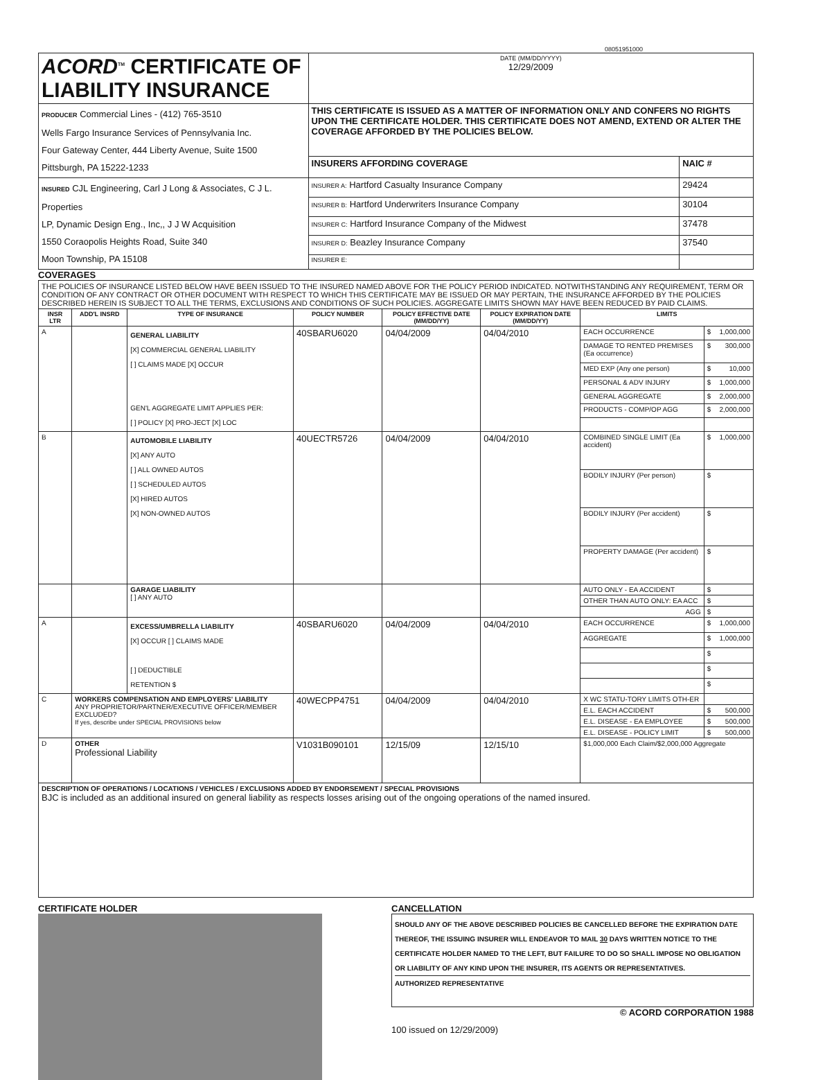08051951000
| ACORD<sup>TM</sup> CERTIFICATE OF LIABILITY INSURANCE | DATE (MM/DD/YYYY) 12/29/2009 | |
| PRODUCER Commercial Lines - (412) 765-3510 Wells Fargo Insurance Services of Pennsylvania Inc. Four Gateway Center, 444 Liberty Avenue, Suite 1500 Pittsburgh, PA 15222-1233 | THIS CERTIFICATE IS ISSUED AS A MATTER OF INFORMATION ONLY AND CONFERS NO RIGHTS UPON THE CERTIFICATE HOLDER. THIS CERTIFICATE DOES NOT AMEND, EXTEND OR ALTER THE COVERAGE AFFORDED BY THE POLICIES BELOW. | |
| | INSURERS AFFORDING COVERAGE | NAIC # |
| INSURED CJL Engineering, Carl J Long & Associates, C J L. Properties LP, Dynamic Design Eng., Inc,, J J W Acquisition 1550 Coraopolis Heights Road, Suite 340 Moon Township, PA 15108 | INSURER A: Hartford Casualty Insurance Company | 29424 |
| | INSURER B: Hartford Underwriters Insurance Company | 30104 |
| | INSURER C: Hartford Insurance Company of the Midwest | 37478 |
| | INSURER D: Beazley Insurance Company | 37540 |
| | INSURER E: | |
COVERAGES
| THE POLICIES OF INSURANCE LISTED BELOW HAVE BEEN ISSUED TO THE INSURED NAMED ABOVE FOR THE POLICY PERIOD INDICATED. NOTWITHSTANDING ANY REQUIREMENT, TERM OR CONDITION OF ANY CONTRACT OR OTHER DOCUMENT WITH RESPECT TO WHICH THIS CERTIFICATE MAY BE ISSUED OR MAY PERTAIN, THE INSURANCE AFFORDED BY THE POLICIES DESCRIBED HEREIN IS SUBJECT TO ALL THE TERMS, EXCLUSIONS AND CONDITIONS OF SUCH POLICIES. AGGREGATE LIMITS SHOWN MAY HAVE BEEN REDUCED BY PAID CLAIMS. | | | | | | | |
| INSR LTR | ADD'L INSRD | TYPE OF INSURANCE | POLICY NUMBER | POLICY EFFECTIVE DATE (MM/DD/YY) | POLICY EXPIRATION DATE (MM/DD/YY) | LIMITS | |
| A | | GENERAL LIABILITY [X] COMMERCIAL GENERAL LIABILITY [ ] CLAIMS MADE [X] OCCUR GEN'L AGGREGATE LIMIT APPLIES PER: [ ] POLICY [X] PRO-JECT [X] LOC | 40SBARU6020 | 04/04/2009 | 04/04/2010 | EACH OCCURRENCE | $ 1,000,000 |
| | | | | | | DAMAGE TO RENTED PREMISES (Ea occurrence) | $ 300,000 |
| | | | | | | MED EXP (Any one person) | $ 10,000 |
| | | | | | | PERSONAL & ADV INJURY | $ 1,000,000 |
| | | | | | | GENERAL AGGREGATE | $ 2,000,000 |
| | | | | | | PRODUCTS - COMP/OP AGG | $ 2,000,000 |
| B | | AUTOMOBILE LIABILITY [X] ANY AUTO [ ] ALL OWNED AUTOS [ ] SCHEDULED AUTOS [X] HIRED AUTOS [X] NON-OWNED AUTOS | 40UECTR5726 | 04/04/2009 | 04/04/2010 | COMBINED SINGLE LIMIT (Ea accident) | $ 1,000,000 |
| | | | | | | BODILY INJURY (Per person) | $ |
| | | | | | | BODILY INJURY (Per accident) | $ |
| | | | | | | PROPERTY DAMAGE (Per accident) | $ |
| | | GARAGE LIABILITY [ ] ANY AUTO | | | | AUTO ONLY - EA ACCIDENT | $ |
| | | | | | | OTHER THAN AUTO ONLY: EA ACC | $ |
| | | | | | | AGG | $ |
| A | | EXCESS/UMBRELLA LIABILITY [X] OCCUR [ ] CLAIMS MADE [ ] DEDUCTIBLE RETENTION $ | 40SBARU6020 | 04/04/2009 | 04/04/2010 | EACH OCCURRENCE | $ 1,000,000 |
| | | | | | | AGGREGATE | $ 1,000,000 |
| | | | | | | | $ |
| | | | | | | | $ |
| | | | | | | | $ |
| C | WORKERS COMPENSATION AND EMPLOYERS' LIABILITY ANY PROPRIETOR/PARTNER/EXECUTIVE OFFICER/MEMBER EXCLUDED? If yes, describe under SPECIAL PROVISIONS below | | 40WECPP4751 | 04/04/2009 | 04/04/2010 | X WC STATU-TORY LIMITS OTH-ER | |
| | | | | | | E.L. EACH ACCIDENT | $ 500,000 |
| | | | | | | E.L. DISEASE - EA EMPLOYEE | $ 500,000 |
| | | | | | | E.L. DISEASE - POLICY LIMIT | $ 500,000 |
| D | OTHER Professional Liability | | V1031B090101 | 12/15/09 | 12/15/10 | $1,000,000 Each Claim/$2,000,000 Aggregate | |
| DESCRIPTION OF OPERATIONS / LOCATIONS / VEHICLES / EXCLUSIONS ADDED BY ENDORSEMENT / SPECIAL PROVISIONS BJC is included as an additional insured on general liability as respects losses arising out of the ongoing operations of the named insured. | | | | | | | |
CERTIFICATE HOLDER CANCELLATION
SHOULD ANY OF THE ABOVE DESCRIBED POLICIES BE CANCELLED BEFORE THE EXPIRATION DATE THEREOF, THE ISSUING INSURER WILL ENDEAVOR TO MAIL 30 DAYS WRITTEN NOTICE TO THE CERTIFICATE HOLDER NAMED TO THE LEFT, BUT FAILURE TO DO SO SHALL IMPOSE NO OBLIGATION OR LIABILITY OF ANY KIND UPON THE INSURER, ITS AGENTS OR REPRESENTATIVES.
AUTHORIZED REPRESENTATIVE
© ACORD CORPORATION 1988
100 issued on 12/29/2009)